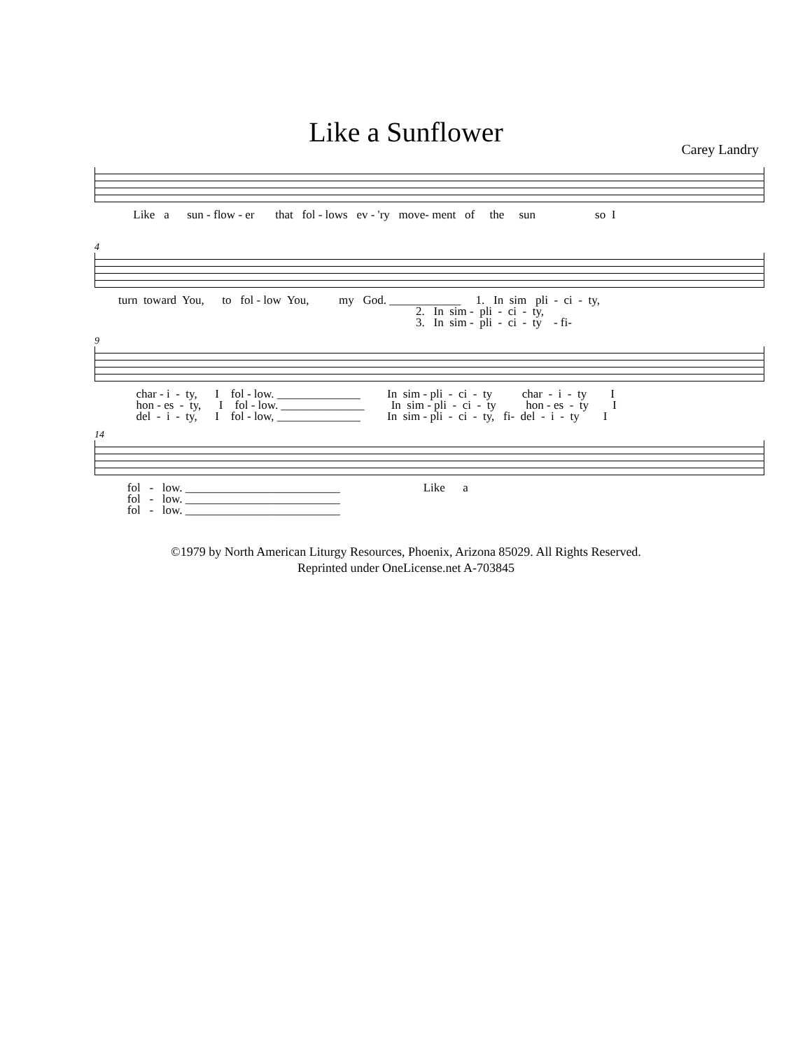Like a Sunflower
Carey Landry
Like a sun - flow - er that fol - lows ev - 'ry move- ment of the sun so I
4
turn toward You, to fol - low You, my God. ____________ 1. In sim pli - ci - ty, 2. In sim - pli - ci - ty, 3. In sim - pli - ci - ty - fi-
9
char - i - ty, I fol - low. ______________ In sim - pli - ci - ty char - i - ty I hon - es - ty, I fol - low. ______________ In sim - pli - ci - ty hon - es - ty I del - i - ty, I fol - low, ______________ In sim - pli - ci - ty, fi- del - i - ty I
14
fol - low. __________________________ Like a fol - low. __________________________ fol - low. __________________________
©1979 by North American Liturgy Resources, Phoenix, Arizona 85029. All Rights Reserved.
Reprinted under OneLicense.net A-703845